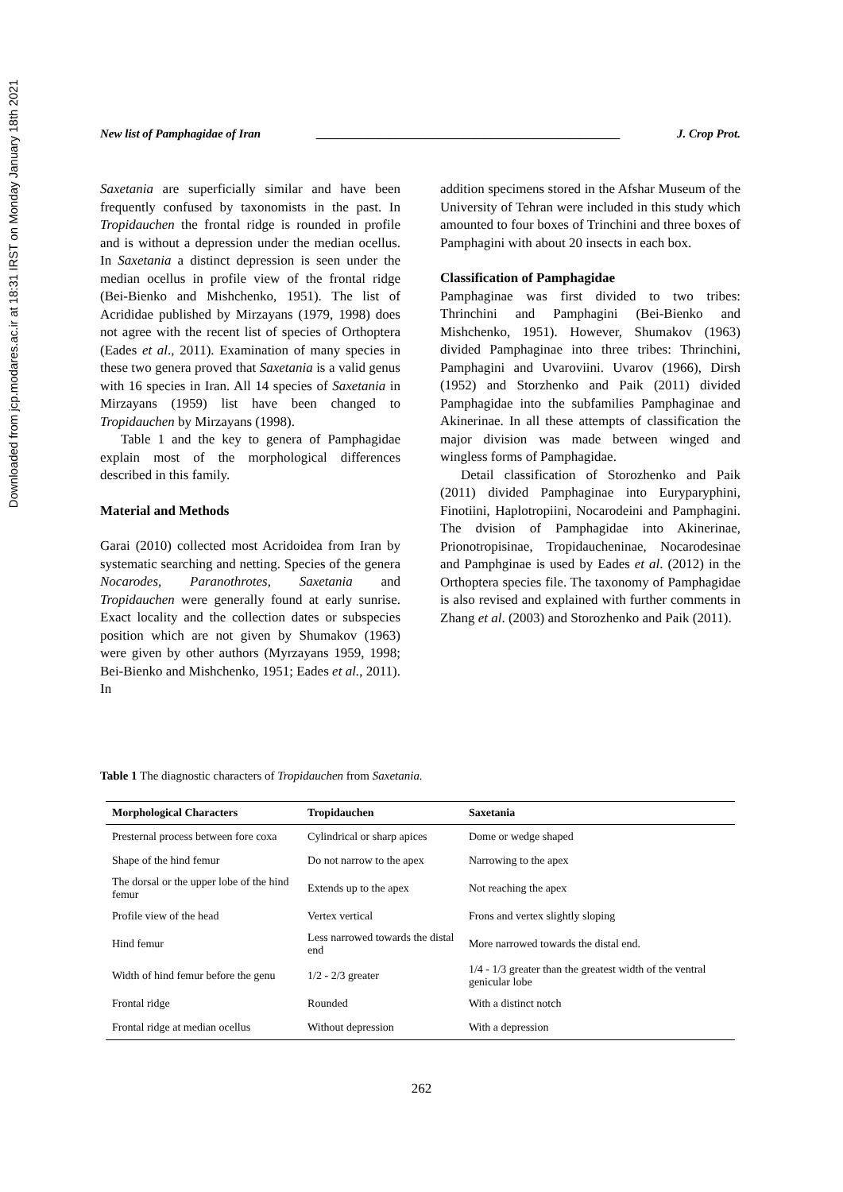Downloaded from jcp.modares.ac.ir at 18:31 IRST on Monday January 18th 2021
New list of Pamphagidae of Iran ___________________________________________________ J. Crop Prot.
Saxetania are superficially similar and have been frequently confused by taxonomists in the past. In Tropidauchen the frontal ridge is rounded in profile and is without a depression under the median ocellus. In Saxetania a distinct depression is seen under the median ocellus in profile view of the frontal ridge (Bei-Bienko and Mishchenko, 1951). The list of Acrididae published by Mirzayans (1979, 1998) does not agree with the recent list of species of Orthoptera (Eades et al., 2011). Examination of many species in these two genera proved that Saxetania is a valid genus with 16 species in Iran. All 14 species of Saxetania in Mirzayans (1959) list have been changed to Tropidauchen by Mirzayans (1998).
Table 1 and the key to genera of Pamphagidae explain most of the morphological differences described in this family.
Material and Methods
Garai (2010) collected most Acridoidea from Iran by systematic searching and netting. Species of the genera Nocarodes, Paranothrotes, Saxetania and Tropidauchen were generally found at early sunrise. Exact locality and the collection dates or subspecies position which are not given by Shumakov (1963) were given by other authors (Myrzayans 1959, 1998; Bei-Bienko and Mishchenko, 1951; Eades et al., 2011). In
addition specimens stored in the Afshar Museum of the University of Tehran were included in this study which amounted to four boxes of Trinchini and three boxes of Pamphagini with about 20 insects in each box.
Classification of Pamphagidae
Pamphaginae was first divided to two tribes: Thrinchini and Pamphagini (Bei-Bienko and Mishchenko, 1951). However, Shumakov (1963) divided Pamphaginae into three tribes: Thrinchini, Pamphagini and Uvaroviini. Uvarov (1966), Dirsh (1952) and Storzhenko and Paik (2011) divided Pamphagidae into the subfamilies Pamphaginae and Akinerinae. In all these attempts of classification the major division was made between winged and wingless forms of Pamphagidae.
Detail classification of Storozhenko and Paik (2011) divided Pamphaginae into Euryparyphini, Finotiini, Haplotropiini, Nocarodeini and Pamphagini. The dvision of Pamphagidae into Akinerinae, Prionotropisinae, Tropidaucheninae, Nocarodesinae and Pamphginae is used by Eades et al. (2012) in the Orthoptera species file. The taxonomy of Pamphagidae is also revised and explained with further comments in Zhang et al. (2003) and Storozhenko and Paik (2011).
Table 1 The diagnostic characters of Tropidauchen from Saxetania.
| Morphological Characters | Tropidauchen | Saxetania |
| --- | --- | --- |
| Presternal process between fore coxa | Cylindrical or sharp apices | Dome or wedge shaped |
| Shape of the hind femur | Do not narrow to the apex | Narrowing to the apex |
| The dorsal or the upper lobe of the hind femur | Extends up to the apex | Not reaching the apex |
| Profile view of the head | Vertex vertical | Frons and vertex slightly sloping |
| Hind femur | Less narrowed towards the distal end | More narrowed towards the distal end. |
| Width of hind femur before the genu | 1/2 - 2/3 greater | 1/4 - 1/3 greater than the greatest width of the ventral genicular lobe |
| Frontal ridge | Rounded | With a distinct notch |
| Frontal ridge at median ocellus | Without depression | With a depression |
262